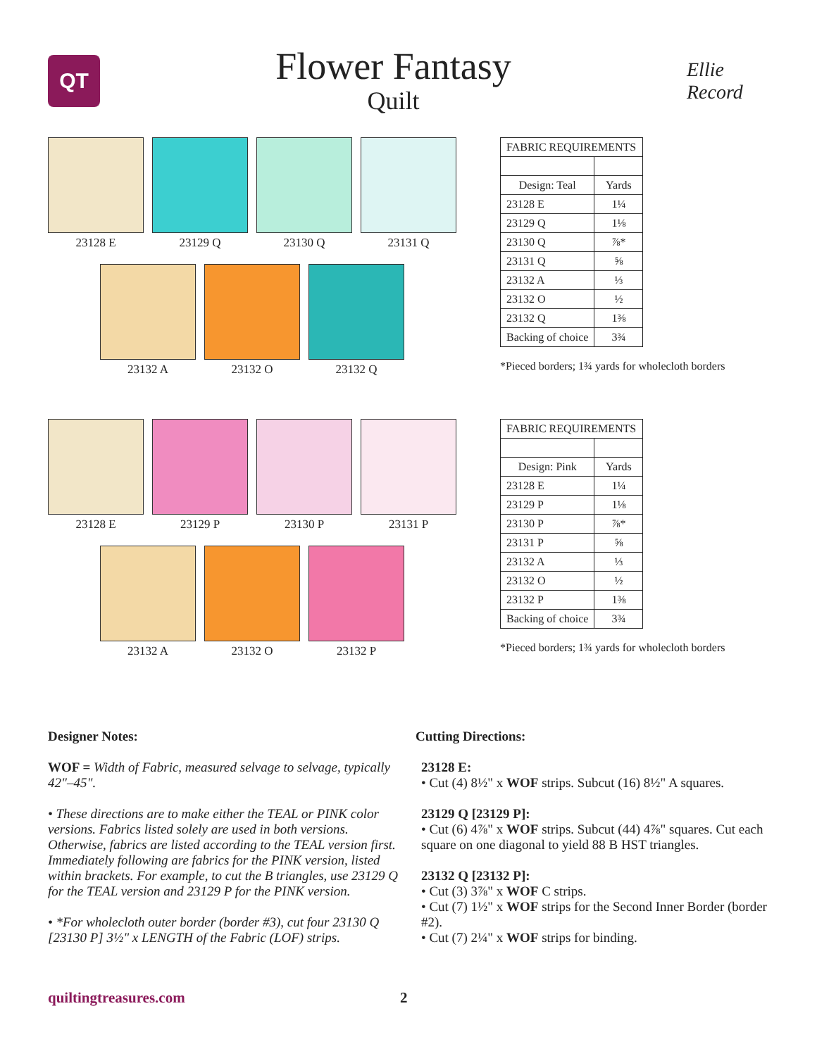QT
Flower Fantasy
Quilt
Ellie Record
23128 E 23129 Q 23130 Q 23131 Q
23132 A 23132 O 23132 Q
| FABRIC REQUIREMENTS | |
| --- | --- |
| Design: Teal | Yards |
| 23128 E | 1¼ |
| 23129 Q | 1⅛ |
| 23130 Q | ⅞* |
| 23131 Q | ⅝ |
| 23132 A | ⅓ |
| 23132 O | ½ |
| 23132 Q | 1⅜ |
| Backing of choice | 3¾ |
*Pieced borders; 1¾ yards for wholecloth borders
23128 E 23129 P 23130 P 23131 P
23132 A 23132 O 23132 P
| FABRIC REQUIREMENTS | |
| --- | --- |
| Design: Pink | Yards |
| 23128 E | 1¼ |
| 23129 P | 1⅛ |
| 23130 P | ⅞* |
| 23131 P | ⅝ |
| 23132 A | ⅓ |
| 23132 O | ½ |
| 23132 P | 1⅜ |
| Backing of choice | 3¾ |
*Pieced borders; 1¾ yards for wholecloth borders
Designer Notes:
WOF = Width of Fabric, measured selvage to selvage, typically 42"–45".
• These directions are to make either the TEAL or PINK color versions. Fabrics listed solely are used in both versions. Otherwise, fabrics are listed according to the TEAL version first. Immediately following are fabrics for the PINK version, listed within brackets. For example, to cut the B triangles, use 23129 Q for the TEAL version and 23129 P for the PINK version.
• *For wholecloth outer border (border #3), cut four 23130 Q [23130 P] 3½" x LENGTH of the Fabric (LOF) strips.
Cutting Directions:
23128 E:
• Cut (4) 8½" x WOF strips. Subcut (16) 8½" A squares.
23129 Q [23129 P]:
• Cut (6) 4⅞" x WOF strips. Subcut (44) 4⅞" squares. Cut each square on one diagonal to yield 88 B HST triangles.
23132 Q [23132 P]:
• Cut (3) 3⅞" x WOF C strips.
• Cut (7) 1½" x WOF strips for the Second Inner Border (border #2).
• Cut (7) 2¼" x WOF strips for binding.
quiltingtreasures.com 2